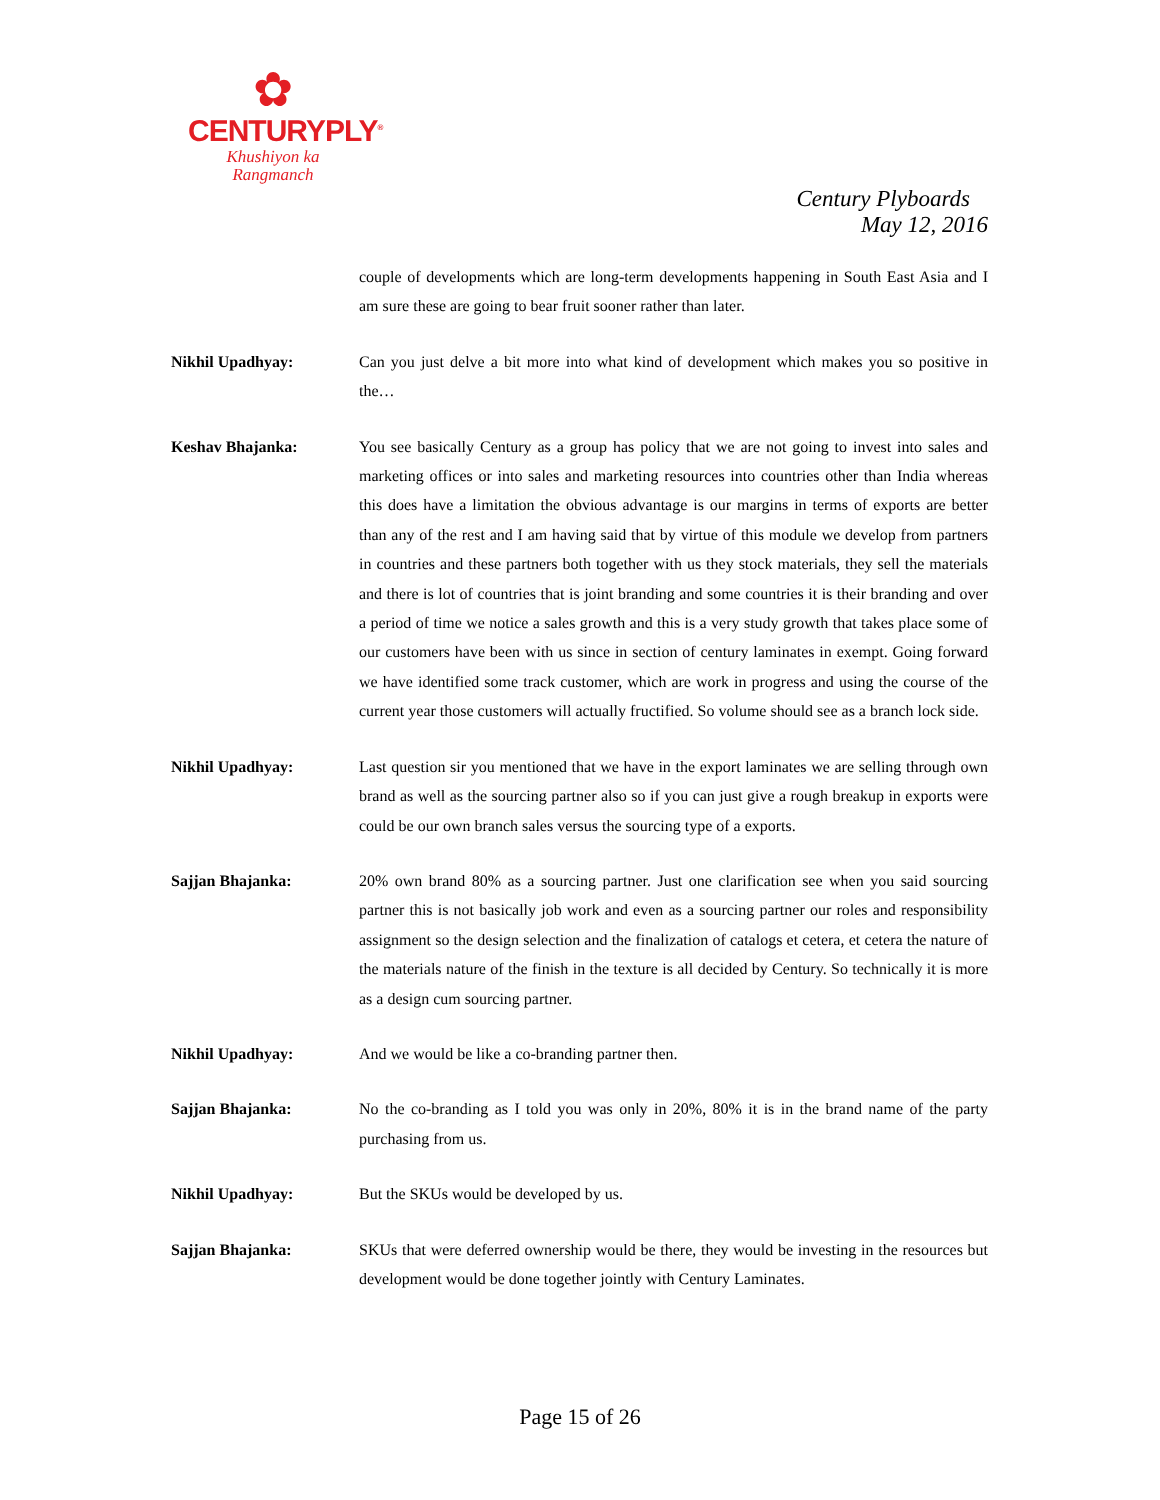✿
CENTURYPLY<sup>®</sup>
Khushiyon ka
Rangmanch
Century Plyboards
May 12, 2016
couple of developments which are long-term developments happening in South East Asia and I am sure these are going to bear fruit sooner rather than later.
Nikhil Upadhyay: Can you just delve a bit more into what kind of development which makes you so positive in the…
Keshav Bhajanka: You see basically Century as a group has policy that we are not going to invest into sales and marketing offices or into sales and marketing resources into countries other than India whereas this does have a limitation the obvious advantage is our margins in terms of exports are better than any of the rest and I am having said that by virtue of this module we develop from partners in countries and these partners both together with us they stock materials, they sell the materials and there is lot of countries that is joint branding and some countries it is their branding and over a period of time we notice a sales growth and this is a very study growth that takes place some of our customers have been with us since in section of century laminates in exempt. Going forward we have identified some track customer, which are work in progress and using the course of the current year those customers will actually fructified. So volume should see as a branch lock side.
Nikhil Upadhyay: Last question sir you mentioned that we have in the export laminates we are selling through own brand as well as the sourcing partner also so if you can just give a rough breakup in exports were could be our own branch sales versus the sourcing type of a exports.
Sajjan Bhajanka: 20% own brand 80% as a sourcing partner. Just one clarification see when you said sourcing partner this is not basically job work and even as a sourcing partner our roles and responsibility assignment so the design selection and the finalization of catalogs et cetera, et cetera the nature of the materials nature of the finish in the texture is all decided by Century. So technically it is more as a design cum sourcing partner.
Nikhil Upadhyay: And we would be like a co-branding partner then.
Sajjan Bhajanka: No the co-branding as I told you was only in 20%, 80% it is in the brand name of the party purchasing from us.
Nikhil Upadhyay: But the SKUs would be developed by us.
Sajjan Bhajanka: SKUs that were deferred ownership would be there, they would be investing in the resources but development would be done together jointly with Century Laminates.
Page 15 of 26